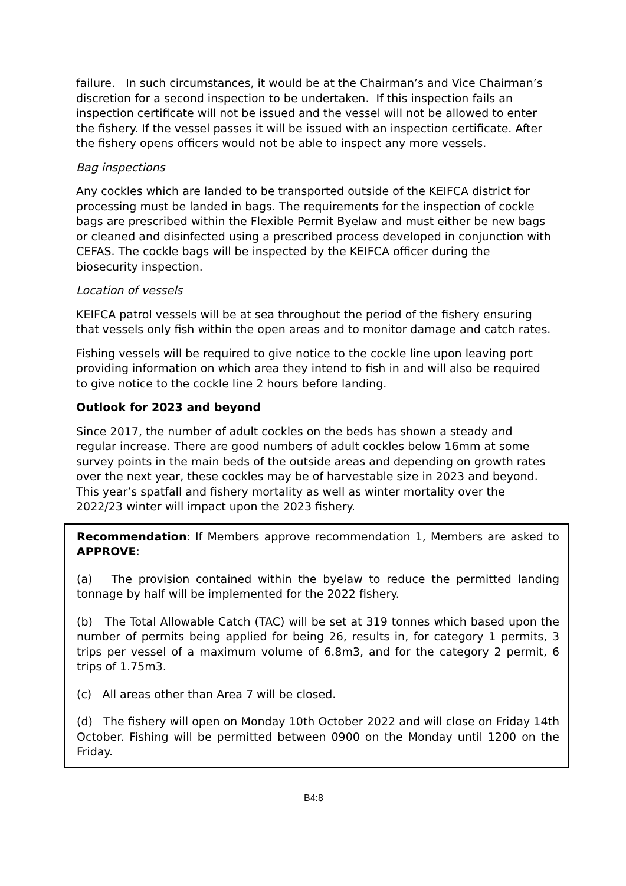failure. In such circumstances, it would be at the Chairman’s and Vice Chairman’s discretion for a second inspection to be undertaken. If this inspection fails an inspection certificate will not be issued and the vessel will not be allowed to enter the fishery. If the vessel passes it will be issued with an inspection certificate. After the fishery opens officers would not be able to inspect any more vessels.
Bag inspections
Any cockles which are landed to be transported outside of the KEIFCA district for processing must be landed in bags. The requirements for the inspection of cockle bags are prescribed within the Flexible Permit Byelaw and must either be new bags or cleaned and disinfected using a prescribed process developed in conjunction with CEFAS. The cockle bags will be inspected by the KEIFCA officer during the biosecurity inspection.
Location of vessels
KEIFCA patrol vessels will be at sea throughout the period of the fishery ensuring that vessels only fish within the open areas and to monitor damage and catch rates.
Fishing vessels will be required to give notice to the cockle line upon leaving port providing information on which area they intend to fish in and will also be required to give notice to the cockle line 2 hours before landing.
Outlook for 2023 and beyond
Since 2017, the number of adult cockles on the beds has shown a steady and regular increase. There are good numbers of adult cockles below 16mm at some survey points in the main beds of the outside areas and depending on growth rates over the next year, these cockles may be of harvestable size in 2023 and beyond. This year’s spatfall and fishery mortality as well as winter mortality over the 2022/23 winter will impact upon the 2023 fishery.
Recommendation: If Members approve recommendation 1, Members are asked to APPROVE:
(a) The provision contained within the byelaw to reduce the permitted landing tonnage by half will be implemented for the 2022 fishery.
(b) The Total Allowable Catch (TAC) will be set at 319 tonnes which based upon the number of permits being applied for being 26, results in, for category 1 permits, 3 trips per vessel of a maximum volume of 6.8m3, and for the category 2 permit, 6 trips of 1.75m3.
(c) All areas other than Area 7 will be closed.
(d) The fishery will open on Monday 10th October 2022 and will close on Friday 14th October. Fishing will be permitted between 0900 on the Monday until 1200 on the Friday.
B4:8